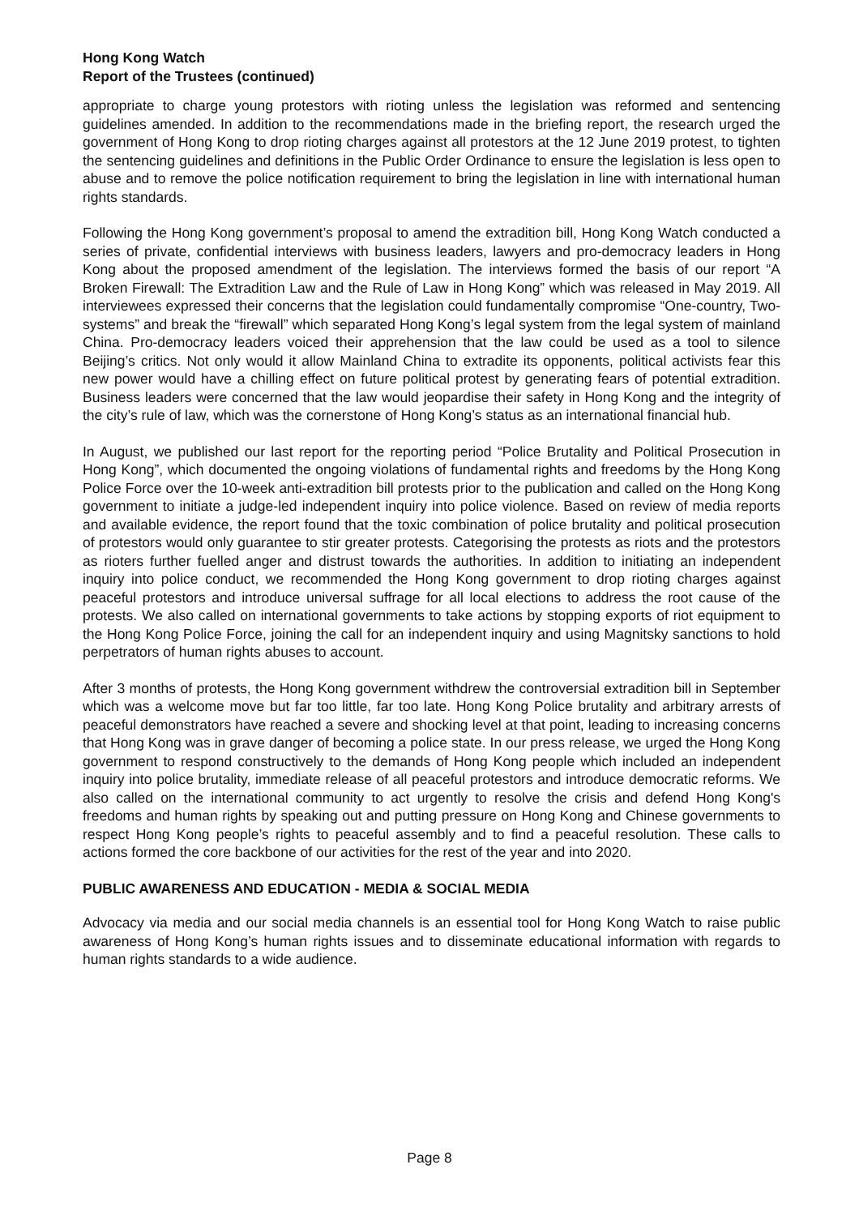Hong Kong Watch
Report of the Trustees (continued)
appropriate to charge young protestors with rioting unless the legislation was reformed and sentencing guidelines amended. In addition to the recommendations made in the briefing report, the research urged the government of Hong Kong to drop rioting charges against all protestors at the 12 June 2019 protest, to tighten the sentencing guidelines and definitions in the Public Order Ordinance to ensure the legislation is less open to abuse and to remove the police notification requirement to bring the legislation in line with international human rights standards.
Following the Hong Kong government’s proposal to amend the extradition bill, Hong Kong Watch conducted a series of private, confidential interviews with business leaders, lawyers and pro-democracy leaders in Hong Kong about the proposed amendment of the legislation. The interviews formed the basis of our report “A Broken Firewall: The Extradition Law and the Rule of Law in Hong Kong” which was released in May 2019. All interviewees expressed their concerns that the legislation could fundamentally compromise “One-country, Two-systems” and break the “firewall” which separated Hong Kong’s legal system from the legal system of mainland China. Pro-democracy leaders voiced their apprehension that the law could be used as a tool to silence Beijing’s critics. Not only would it allow Mainland China to extradite its opponents, political activists fear this new power would have a chilling effect on future political protest by generating fears of potential extradition. Business leaders were concerned that the law would jeopardise their safety in Hong Kong and the integrity of the city’s rule of law, which was the cornerstone of Hong Kong’s status as an international financial hub.
In August, we published our last report for the reporting period “Police Brutality and Political Prosecution in Hong Kong”, which documented the ongoing violations of fundamental rights and freedoms by the Hong Kong Police Force over the 10-week anti-extradition bill protests prior to the publication and called on the Hong Kong government to initiate a judge-led independent inquiry into police violence. Based on review of media reports and available evidence, the report found that the toxic combination of police brutality and political prosecution of protestors would only guarantee to stir greater protests. Categorising the protests as riots and the protestors as rioters further fuelled anger and distrust towards the authorities. In addition to initiating an independent inquiry into police conduct, we recommended the Hong Kong government to drop rioting charges against peaceful protestors and introduce universal suffrage for all local elections to address the root cause of the protests. We also called on international governments to take actions by stopping exports of riot equipment to the Hong Kong Police Force, joining the call for an independent inquiry and using Magnitsky sanctions to hold perpetrators of human rights abuses to account.
After 3 months of protests, the Hong Kong government withdrew the controversial extradition bill in September which was a welcome move but far too little, far too late. Hong Kong Police brutality and arbitrary arrests of peaceful demonstrators have reached a severe and shocking level at that point, leading to increasing concerns that Hong Kong was in grave danger of becoming a police state. In our press release, we urged the Hong Kong government to respond constructively to the demands of Hong Kong people which included an independent inquiry into police brutality, immediate release of all peaceful protestors and introduce democratic reforms. We also called on the international community to act urgently to resolve the crisis and defend Hong Kong's freedoms and human rights by speaking out and putting pressure on Hong Kong and Chinese governments to respect Hong Kong people’s rights to peaceful assembly and to find a peaceful resolution. These calls to actions formed the core backbone of our activities for the rest of the year and into 2020.
PUBLIC AWARENESS AND EDUCATION - MEDIA & SOCIAL MEDIA
Advocacy via media and our social media channels is an essential tool for Hong Kong Watch to raise public awareness of Hong Kong’s human rights issues and to disseminate educational information with regards to human rights standards to a wide audience.
Page 8